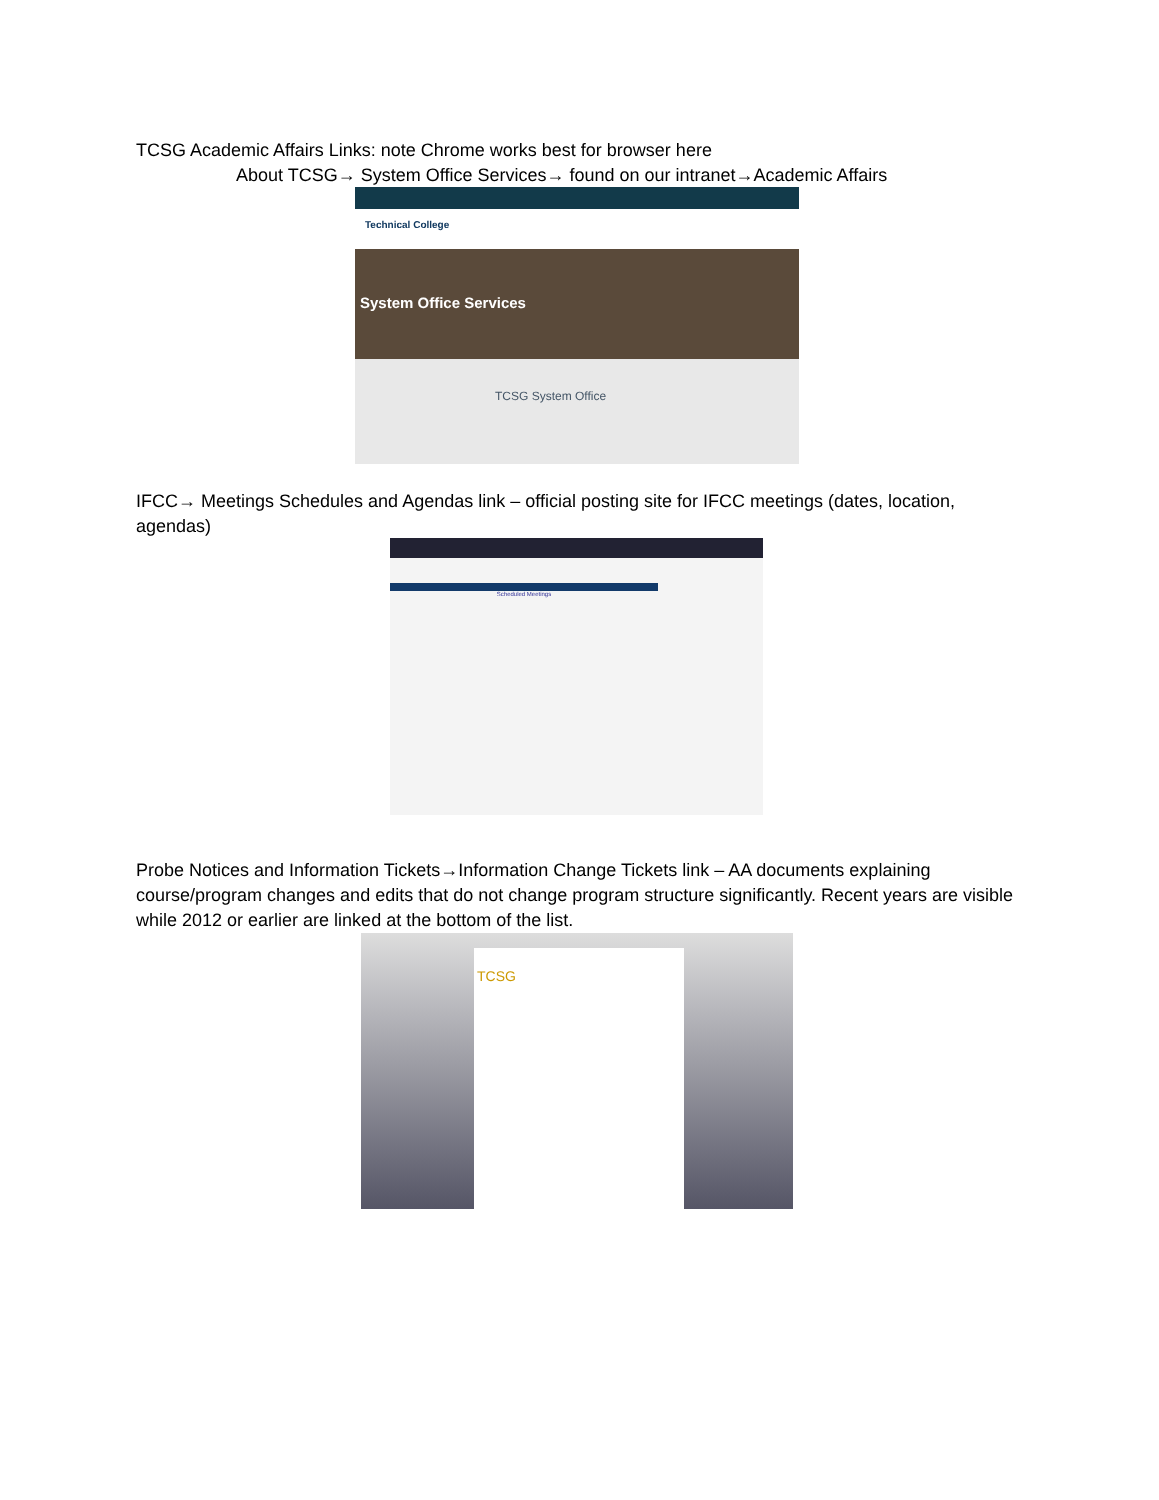TCSG Academic Affairs Links: note Chrome works best for browser here
About TCSG→ System Office Services→ found on our intranet→Academic Affairs
Technical College
System Office Services
TCSG System Office
Scheduled Meetings
IFCC→ Meetings Schedules and Agendas link – official posting site for IFCC meetings (dates, location, agendas)
Probe Notices and Information Tickets→Information Change Tickets link – AA documents explaining course/program changes and edits that do not change program structure significantly. Recent years are visible while 2012 or earlier are linked at the bottom of the list.
TCSG